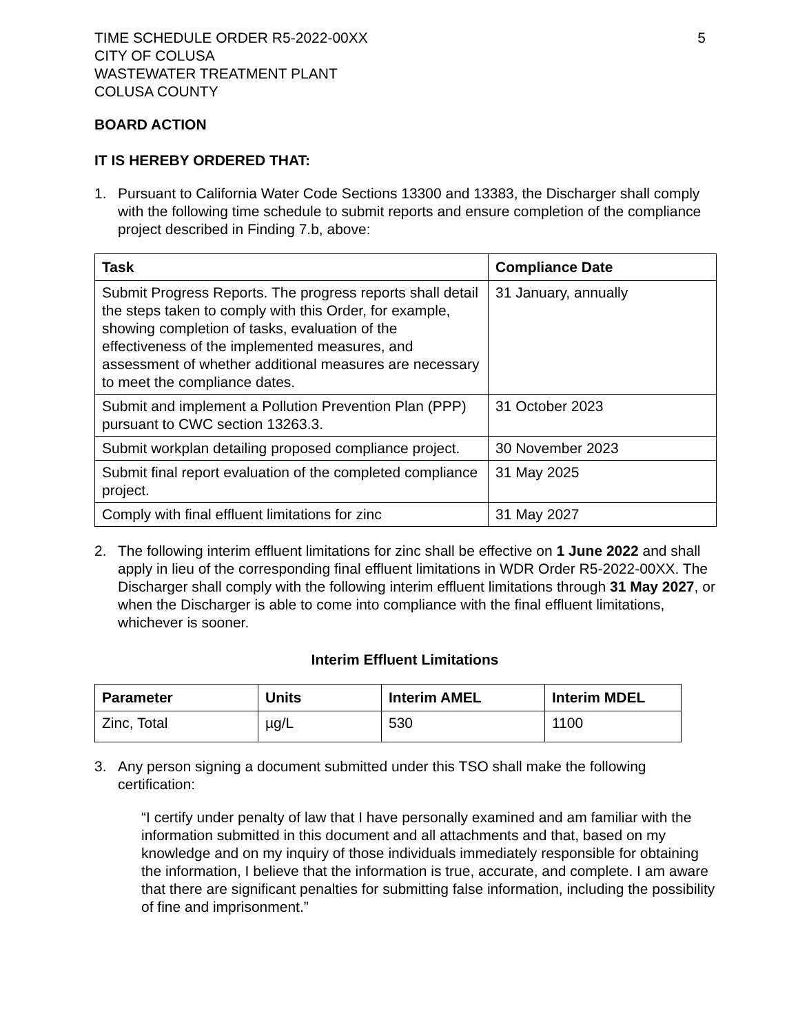TIME SCHEDULE ORDER R5-2022-00XX
CITY OF COLUSA
WASTEWATER TREATMENT PLANT
COLUSA COUNTY
5
BOARD ACTION
IT IS HEREBY ORDERED THAT:
1. Pursuant to California Water Code Sections 13300 and 13383, the Discharger shall comply with the following time schedule to submit reports and ensure completion of the compliance project described in Finding 7.b, above:
| Task | Compliance Date |
| --- | --- |
| Submit Progress Reports. The progress reports shall detail the steps taken to comply with this Order, for example, showing completion of tasks, evaluation of the effectiveness of the implemented measures, and assessment of whether additional measures are necessary to meet the compliance dates. | 31 January, annually |
| Submit and implement a Pollution Prevention Plan (PPP) pursuant to CWC section 13263.3. | 31 October 2023 |
| Submit workplan detailing proposed compliance project. | 30 November 2023 |
| Submit final report evaluation of the completed compliance project. | 31 May 2025 |
| Comply with final effluent limitations for zinc | 31 May 2027 |
2. The following interim effluent limitations for zinc shall be effective on 1 June 2022 and shall apply in lieu of the corresponding final effluent limitations in WDR Order R5-2022-00XX. The Discharger shall comply with the following interim effluent limitations through 31 May 2027, or when the Discharger is able to come into compliance with the final effluent limitations, whichever is sooner.
Interim Effluent Limitations
| Parameter | Units | Interim AMEL | Interim MDEL |
| --- | --- | --- | --- |
| Zinc, Total | µg/L | 530 | 1100 |
3. Any person signing a document submitted under this TSO shall make the following certification:
“I certify under penalty of law that I have personally examined and am familiar with the information submitted in this document and all attachments and that, based on my knowledge and on my inquiry of those individuals immediately responsible for obtaining the information, I believe that the information is true, accurate, and complete. I am aware that there are significant penalties for submitting false information, including the possibility of fine and imprisonment.”